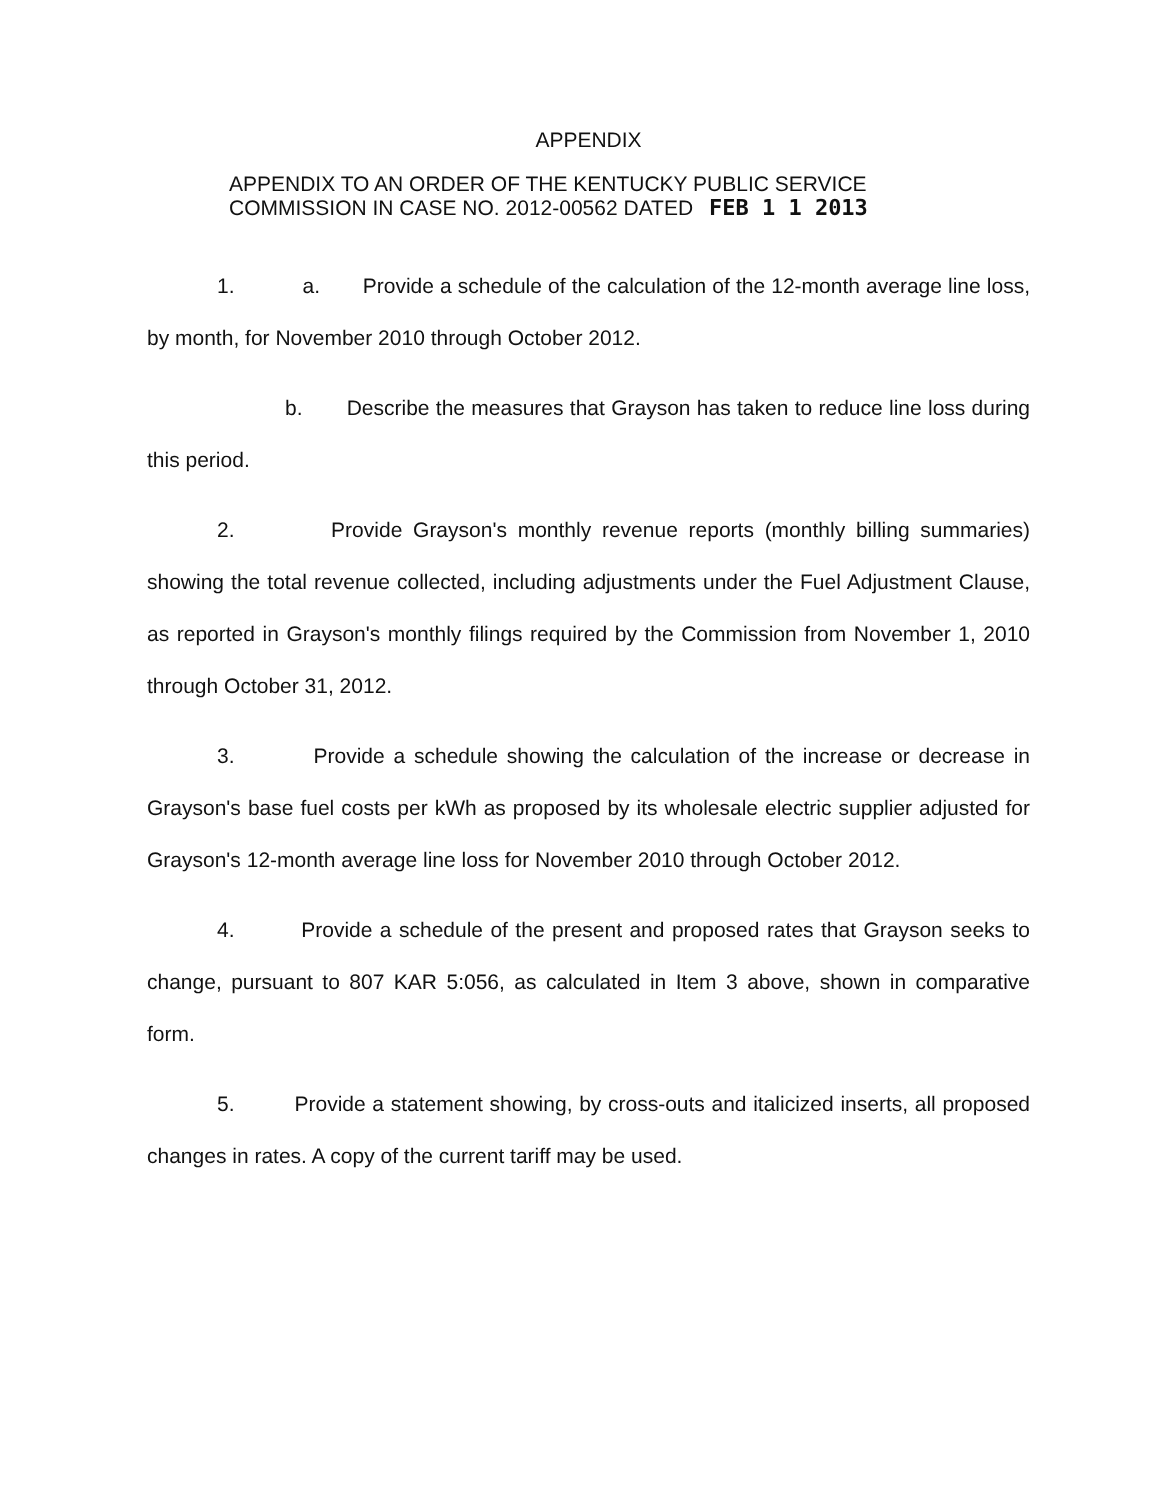APPENDIX
APPENDIX TO AN ORDER OF THE KENTUCKY PUBLIC SERVICE
COMMISSION IN CASE NO. 2012-00562 DATED FEB 1 1 2013
1. a. Provide a schedule of the calculation of the 12-month average line loss, by month, for November 2010 through October 2012.
b. Describe the measures that Grayson has taken to reduce line loss during this period.
2. Provide Grayson's monthly revenue reports (monthly billing summaries) showing the total revenue collected, including adjustments under the Fuel Adjustment Clause, as reported in Grayson's monthly filings required by the Commission from November 1, 2010 through October 31, 2012.
3. Provide a schedule showing the calculation of the increase or decrease in Grayson's base fuel costs per kWh as proposed by its wholesale electric supplier adjusted for Grayson's 12-month average line loss for November 2010 through October 2012.
4. Provide a schedule of the present and proposed rates that Grayson seeks to change, pursuant to 807 KAR 5:056, as calculated in Item 3 above, shown in comparative form.
5. Provide a statement showing, by cross-outs and italicized inserts, all proposed changes in rates. A copy of the current tariff may be used.